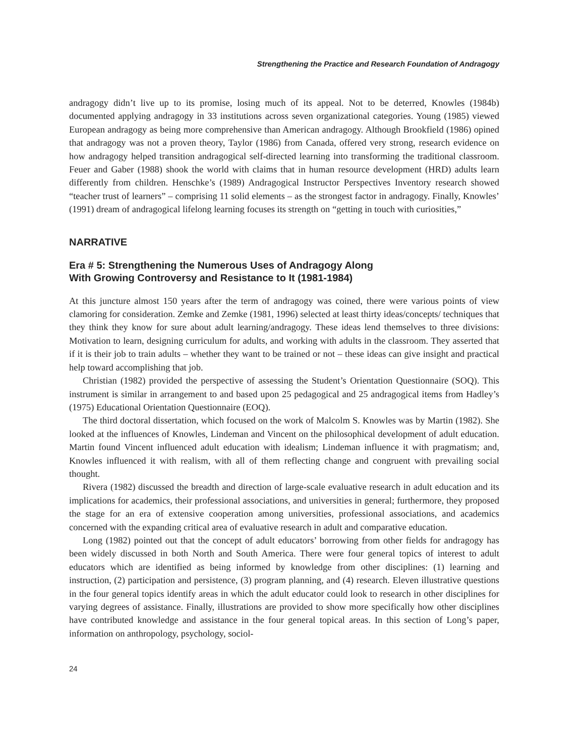Strengthening the Practice and Research Foundation of Andragogy
andragogy didn’t live up to its promise, losing much of its appeal. Not to be deterred, Knowles (1984b) documented applying andragogy in 33 institutions across seven organizational categories. Young (1985) viewed European andragogy as being more comprehensive than American andragogy. Although Brookfield (1986) opined that andragogy was not a proven theory, Taylor (1986) from Canada, offered very strong, research evidence on how andragogy helped transition andragogical self-directed learning into transforming the traditional classroom. Feuer and Gaber (1988) shook the world with claims that in human resource development (HRD) adults learn differently from children. Henschke’s (1989) Andragogical Instructor Perspectives Inventory research showed “teacher trust of learners” – comprising 11 solid elements – as the strongest factor in andragogy. Finally, Knowles’ (1991) dream of andragogical lifelong learning focuses its strength on “getting in touch with curiosities,”
NARRATIVE
Era # 5: Strengthening the Numerous Uses of Andragogy Along
With Growing Controversy and Resistance to It (1981-1984)
At this juncture almost 150 years after the term of andragogy was coined, there were various points of view clamoring for consideration. Zemke and Zemke (1981, 1996) selected at least thirty ideas/concepts/ techniques that they think they know for sure about adult learning/andragogy. These ideas lend themselves to three divisions: Motivation to learn, designing curriculum for adults, and working with adults in the classroom. They asserted that if it is their job to train adults – whether they want to be trained or not – these ideas can give insight and practical help toward accomplishing that job.
Christian (1982) provided the perspective of assessing the Student’s Orientation Questionnaire (SOQ). This instrument is similar in arrangement to and based upon 25 pedagogical and 25 andragogical items from Hadley’s (1975) Educational Orientation Questionnaire (EOQ).
The third doctoral dissertation, which focused on the work of Malcolm S. Knowles was by Martin (1982). She looked at the influences of Knowles, Lindeman and Vincent on the philosophical development of adult education. Martin found Vincent influenced adult education with idealism; Lindeman influence it with pragmatism; and, Knowles influenced it with realism, with all of them reflecting change and congruent with prevailing social thought.
Rivera (1982) discussed the breadth and direction of large-scale evaluative research in adult education and its implications for academics, their professional associations, and universities in general; furthermore, they proposed the stage for an era of extensive cooperation among universities, professional associations, and academics concerned with the expanding critical area of evaluative research in adult and comparative education.
Long (1982) pointed out that the concept of adult educators’ borrowing from other fields for andragogy has been widely discussed in both North and South America. There were four general topics of interest to adult educators which are identified as being informed by knowledge from other disciplines: (1) learning and instruction, (2) participation and persistence, (3) program planning, and (4) research. Eleven illustrative questions in the four general topics identify areas in which the adult educator could look to research in other disciplines for varying degrees of assistance. Finally, illustrations are provided to show more specifically how other disciplines have contributed knowledge and assistance in the four general topical areas. In this section of Long’s paper, information on anthropology, psychology, sociol-
24